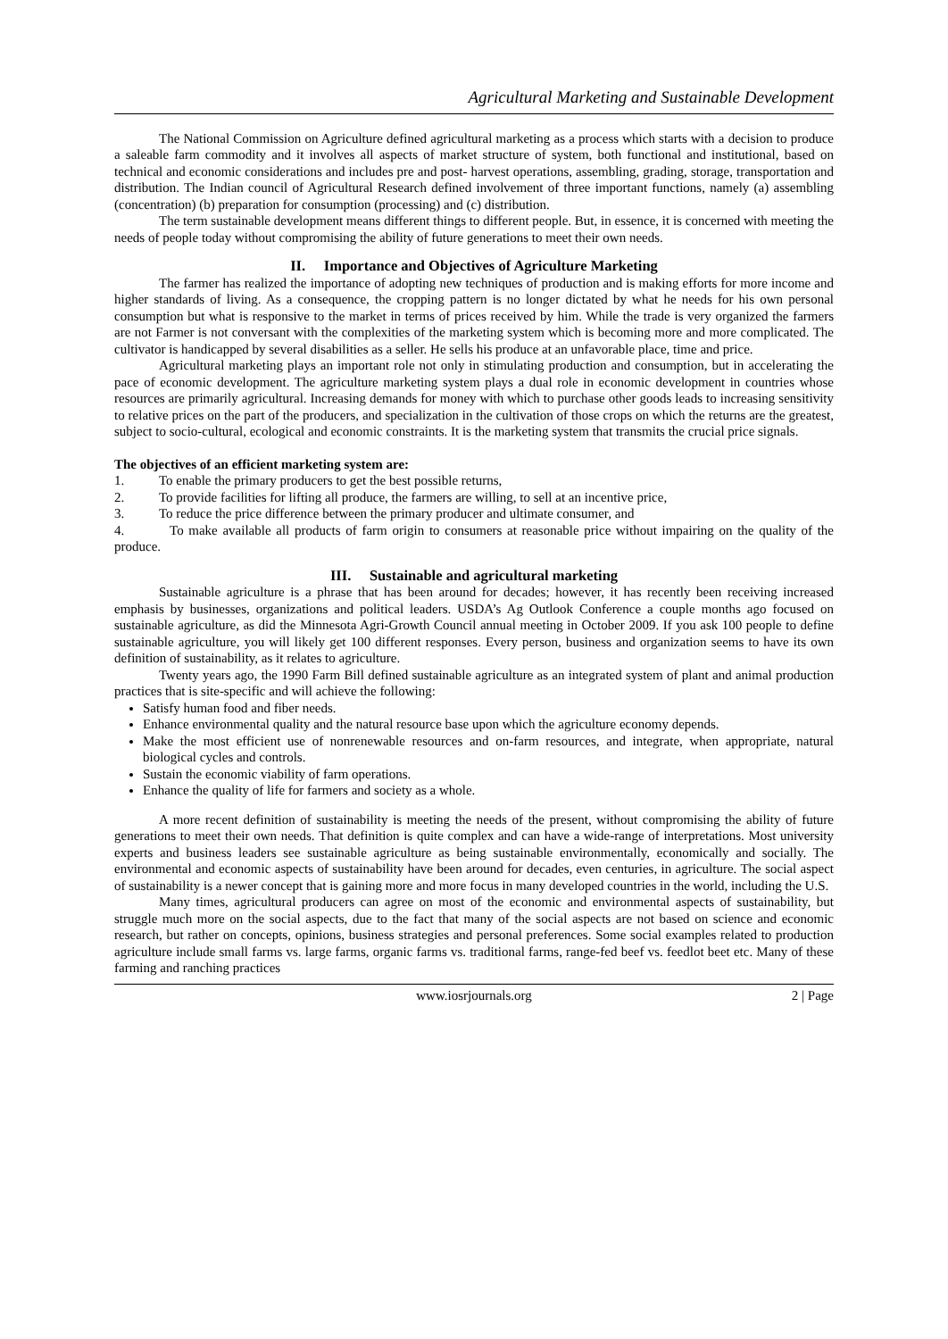Agricultural Marketing and Sustainable Development
The National Commission on Agriculture defined agricultural marketing as a process which starts with a decision to produce a saleable farm commodity and it involves all aspects of market structure of system, both functional and institutional, based on technical and economic considerations and includes pre and post- harvest operations, assembling, grading, storage, transportation and distribution. The Indian council of Agricultural Research defined involvement of three important functions, namely (a) assembling (concentration) (b) preparation for consumption (processing) and (c) distribution.
The term sustainable development means different things to different people. But, in essence, it is concerned with meeting the needs of people today without compromising the ability of future generations to meet their own needs.
II. Importance and Objectives of Agriculture Marketing
The farmer has realized the importance of adopting new techniques of production and is making efforts for more income and higher standards of living. As a consequence, the cropping pattern is no longer dictated by what he needs for his own personal consumption but what is responsive to the market in terms of prices received by him. While the trade is very organized the farmers are not Farmer is not conversant with the complexities of the marketing system which is becoming more and more complicated. The cultivator is handicapped by several disabilities as a seller. He sells his produce at an unfavorable place, time and price.
Agricultural marketing plays an important role not only in stimulating production and consumption, but in accelerating the pace of economic development. The agriculture marketing system plays a dual role in economic development in countries whose resources are primarily agricultural. Increasing demands for money with which to purchase other goods leads to increasing sensitivity to relative prices on the part of the producers, and specialization in the cultivation of those crops on which the returns are the greatest, subject to socio-cultural, ecological and economic constraints. It is the marketing system that transmits the crucial price signals.
The objectives of an efficient marketing system are:
1. To enable the primary producers to get the best possible returns,
2. To provide facilities for lifting all produce, the farmers are willing, to sell at an incentive price,
3. To reduce the price difference between the primary producer and ultimate consumer, and
4. To make available all products of farm origin to consumers at reasonable price without impairing on the quality of the produce.
III. Sustainable and agricultural marketing
Sustainable agriculture is a phrase that has been around for decades; however, it has recently been receiving increased emphasis by businesses, organizations and political leaders. USDA’s Ag Outlook Conference a couple months ago focused on sustainable agriculture, as did the Minnesota Agri-Growth Council annual meeting in October 2009. If you ask 100 people to define sustainable agriculture, you will likely get 100 different responses. Every person, business and organization seems to have its own definition of sustainability, as it relates to agriculture.
Twenty years ago, the 1990 Farm Bill defined sustainable agriculture as an integrated system of plant and animal production practices that is site-specific and will achieve the following:
Satisfy human food and fiber needs.
Enhance environmental quality and the natural resource base upon which the agriculture economy depends.
Make the most efficient use of nonrenewable resources and on-farm resources, and integrate, when appropriate, natural biological cycles and controls.
Sustain the economic viability of farm operations.
Enhance the quality of life for farmers and society as a whole.
A more recent definition of sustainability is meeting the needs of the present, without compromising the ability of future generations to meet their own needs. That definition is quite complex and can have a wide-range of interpretations. Most university experts and business leaders see sustainable agriculture as being sustainable environmentally, economically and socially. The environmental and economic aspects of sustainability have been around for decades, even centuries, in agriculture. The social aspect of sustainability is a newer concept that is gaining more and more focus in many developed countries in the world, including the U.S.
Many times, agricultural producers can agree on most of the economic and environmental aspects of sustainability, but struggle much more on the social aspects, due to the fact that many of the social aspects are not based on science and economic research, but rather on concepts, opinions, business strategies and personal preferences. Some social examples related to production agriculture include small farms vs. large farms, organic farms vs. traditional farms, range-fed beef vs. feedlot beet etc. Many of these farming and ranching practices
www.iosrjournals.org 2 | Page